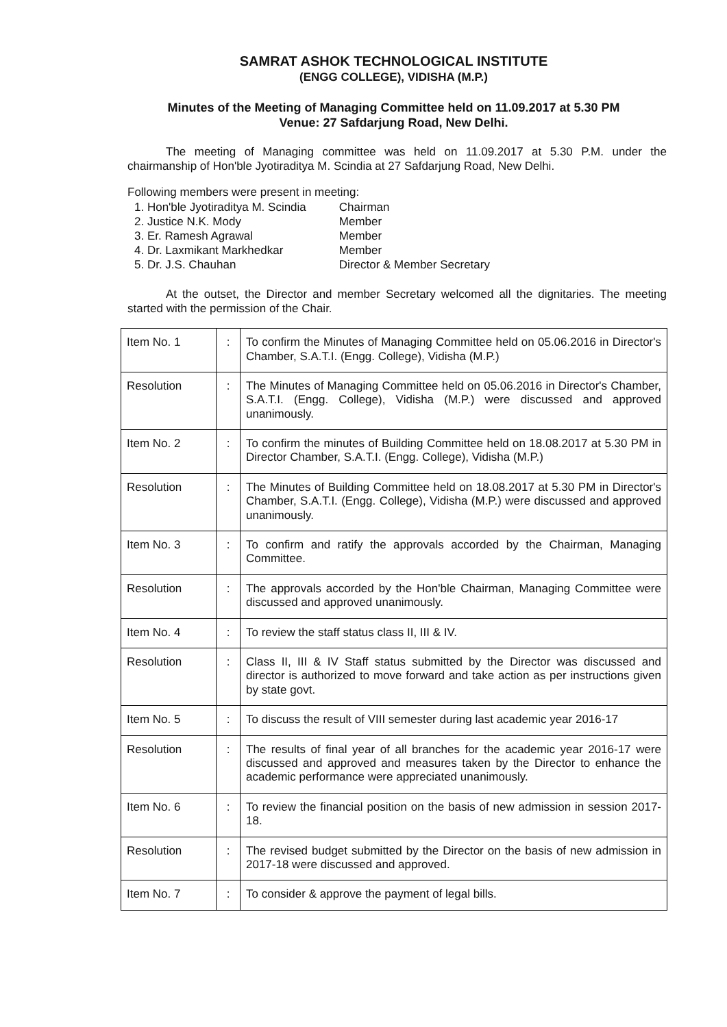SAMRAT ASHOK TECHNOLOGICAL INSTITUTE
(ENGG COLLEGE), VIDISHA (M.P.)
Minutes of the Meeting of Managing Committee held on 11.09.2017 at 5.30 PM
Venue: 27 Safdarjung Road, New Delhi.
The meeting of Managing committee was held on 11.09.2017 at 5.30 P.M. under the chairmanship of Hon'ble Jyotiraditya M. Scindia at 27 Safdarjung Road, New Delhi.
Following members were present in meeting:
| 1. Hon'ble Jyotiraditya M. Scindia | Chairman |
| 2. Justice N.K. Mody | Member |
| 3. Er. Ramesh Agrawal | Member |
| 4. Dr. Laxmikant Markhedkar | Member |
| 5. Dr. J.S. Chauhan | Director & Member Secretary |
At the outset, the Director and member Secretary welcomed all the dignitaries. The meeting started with the permission of the Chair.
| Item No. 1 | : | To confirm the Minutes of Managing Committee held on 05.06.2016 in Director's Chamber, S.A.T.I. (Engg. College), Vidisha (M.P.) |
| Resolution | : | The Minutes of Managing Committee held on 05.06.2016 in Director's Chamber, S.A.T.I. (Engg. College), Vidisha (M.P.) were discussed and approved unanimously. |
| Item No. 2 | : | To confirm the minutes of Building Committee held on 18.08.2017 at 5.30 PM in Director Chamber, S.A.T.I. (Engg. College), Vidisha (M.P.) |
| Resolution | : | The Minutes of Building Committee held on 18.08.2017 at 5.30 PM in Director's Chamber, S.A.T.I. (Engg. College), Vidisha (M.P.) were discussed and approved unanimously. |
| Item No. 3 | : | To confirm and ratify the approvals accorded by the Chairman, Managing Committee. |
| Resolution | : | The approvals accorded by the Hon'ble Chairman, Managing Committee were discussed and approved unanimously. |
| Item No. 4 | : | To review the staff status class II, III & IV. |
| Resolution | : | Class II, III & IV Staff status submitted by the Director was discussed and director is authorized to move forward and take action as per instructions given by state govt. |
| Item No. 5 | : | To discuss the result of VIII semester during last academic year 2016-17 |
| Resolution | : | The results of final year of all branches for the academic year 2016-17 were discussed and approved and measures taken by the Director to enhance the academic performance were appreciated unanimously. |
| Item No. 6 | : | To review the financial position on the basis of new admission in session 2017-18. |
| Resolution | : | The revised budget submitted by the Director on the basis of new admission in 2017-18 were discussed and approved. |
| Item No. 7 | : | To consider & approve the payment of legal bills. |